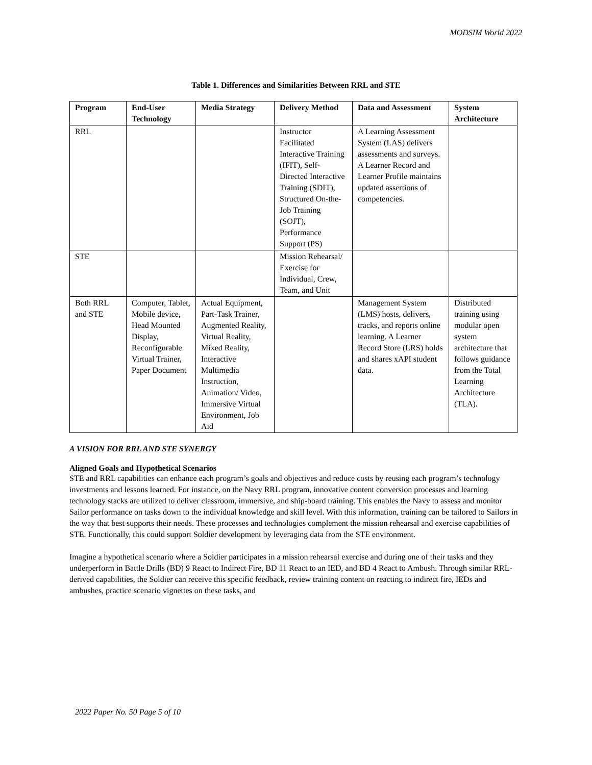MODSIM World 2022
Table 1. Differences and Similarities Between RRL and STE
| Program | End-User Technology | Media Strategy | Delivery Method | Data and Assessment | System Architecture |
| --- | --- | --- | --- | --- | --- |
| RRL | | | Instructor Facilitated Interactive Training (IFIT), Self-Directed Interactive Training (SDIT), Structured On-the-Job Training (SOJT), Performance Support (PS) | A Learning Assessment System (LAS) delivers assessments and surveys. A Learner Record and Learner Profile maintains updated assertions of competencies. | |
| STE | | | Mission Rehearsal/ Exercise for Individual, Crew, Team, and Unit | | |
| Both RRL and STE | Computer, Tablet, Mobile device, Head Mounted Display, Reconfigurable Virtual Trainer, Paper Document | Actual Equipment, Part-Task Trainer, Augmented Reality, Virtual Reality, Mixed Reality, Interactive Multimedia Instruction, Animation/ Video, Immersive Virtual Environment, Job Aid | | Management System (LMS) hosts, delivers, tracks, and reports online learning. A Learner Record Store (LRS) holds and shares xAPI student data. | Distributed training using modular open system architecture that follows guidance from the Total Learning Architecture (TLA). |
A VISION FOR RRL AND STE SYNERGY
Aligned Goals and Hypothetical Scenarios
STE and RRL capabilities can enhance each program’s goals and objectives and reduce costs by reusing each program’s technology investments and lessons learned. For instance, on the Navy RRL program, innovative content conversion processes and learning technology stacks are utilized to deliver classroom, immersive, and ship-board training. This enables the Navy to assess and monitor Sailor performance on tasks down to the individual knowledge and skill level. With this information, training can be tailored to Sailors in the way that best supports their needs. These processes and technologies complement the mission rehearsal and exercise capabilities of STE. Functionally, this could support Soldier development by leveraging data from the STE environment.
Imagine a hypothetical scenario where a Soldier participates in a mission rehearsal exercise and during one of their tasks and they underperform in Battle Drills (BD) 9 React to Indirect Fire, BD 11 React to an IED, and BD 4 React to Ambush. Through similar RRL-derived capabilities, the Soldier can receive this specific feedback, review training content on reacting to indirect fire, IEDs and ambushes, practice scenario vignettes on these tasks, and
2022 Paper No. 50 Page 5 of 10